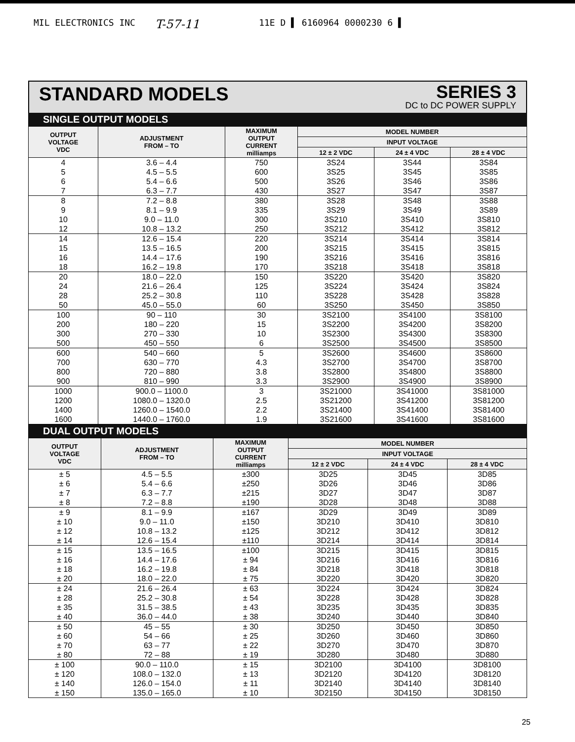MIL ELECTRONICS INC T-57-11 11E D ▌ 6160964 0000230 6 ▌
STANDARD MODELS
SERIES 3
DC to DC POWER SUPPLY
SINGLE OUTPUT MODELS
| OUTPUT VOLTAGE VDC | ADJUSTMENT FROM – TO | MAXIMUM OUTPUT CURRENT milliamps | MODEL NUMBER | | |
| --- | --- | --- | --- | --- | --- |
| | | | INPUT VOLTAGE | | |
| | | | 12 ± 2 VDC | 24 ± 4 VDC | 28 ± 4 VDC |
| 4 5 6 7 | 3.6 – 4.4 4.5 – 5.5 5.4 – 6.6 6.3 – 7.7 | 750 600 500 430 | 3S24 3S25 3S26 3S27 | 3S44 3S45 3S46 3S47 | 3S84 3S85 3S86 3S87 |
| 8 9 10 12 | 7.2 – 8.8 8.1 – 9.9 9.0 – 11.0 10.8 – 13.2 | 380 335 300 250 | 3S28 3S29 3S210 3S212 | 3S48 3S49 3S410 3S412 | 3S88 3S89 3S810 3S812 |
| 14 15 16 18 | 12.6 – 15.4 13.5 – 16.5 14.4 – 17.6 16.2 – 19.8 | 220 200 190 170 | 3S214 3S215 3S216 3S218 | 3S414 3S415 3S416 3S418 | 3S814 3S815 3S816 3S818 |
| 20 24 28 50 | 18.0 – 22.0 21.6 – 26.4 25.2 – 30.8 45.0 – 55.0 | 150 125 110 60 | 3S220 3S224 3S228 3S250 | 3S420 3S424 3S428 3S450 | 3S820 3S824 3S828 3S850 |
| 100 200 300 500 | 90 – 110 180 – 220 270 – 330 450 – 550 | 30 15 10 6 | 3S2100 3S2200 3S2300 3S2500 | 3S4100 3S4200 3S4300 3S4500 | 3S8100 3S8200 3S8300 3S8500 |
| 600 700 800 900 | 540 – 660 630 – 770 720 – 880 810 – 990 | 5 4.3 3.8 3.3 | 3S2600 3S2700 3S2800 3S2900 | 3S4600 3S4700 3S4800 3S4900 | 3S8600 3S8700 3S8800 3S8900 |
| 1000 1200 1400 1600 | 900.0 – 1100.0 1080.0 – 1320.0 1260.0 – 1540.0 1440.0 – 1760.0 | 3 2.5 2.2 1.9 | 3S21000 3S21200 3S21400 3S21600 | 3S41000 3S41200 3S41400 3S41600 | 3S81000 3S81200 3S81400 3S81600 |
DUAL OUTPUT MODELS
| OUTPUT VOLTAGE VDC | ADJUSTMENT FROM – TO | MAXIMUM OUTPUT CURRENT milliamps | MODEL NUMBER | | |
| --- | --- | --- | --- | --- | --- |
| | | | INPUT VOLTAGE | | |
| | | | 12 ± 2 VDC | 24 ± 4 VDC | 28 ± 4 VDC |
| ± 5 ± 6 ± 7 ± 8 | 4.5 – 5.5 5.4 – 6.6 6.3 – 7.7 7.2 – 8.8 | ±300 ±250 ±215 ±190 | 3D25 3D26 3D27 3D28 | 3D45 3D46 3D47 3D48 | 3D85 3D86 3D87 3D88 |
| ± 9 ± 10 ± 12 ± 14 | 8.1 – 9.9 9.0 – 11.0 10.8 – 13.2 12.6 – 15.4 | ±167 ±150 ±125 ±110 | 3D29 3D210 3D212 3D214 | 3D49 3D410 3D412 3D414 | 3D89 3D810 3D812 3D814 |
| ± 15 ± 16 ± 18 ± 20 | 13.5 – 16.5 14.4 – 17.6 16.2 – 19.8 18.0 – 22.0 | ±100 ± 94 ± 84 ± 75 | 3D215 3D216 3D218 3D220 | 3D415 3D416 3D418 3D420 | 3D815 3D816 3D818 3D820 |
| ± 24 ± 28 ± 35 ± 40 | 21.6 – 26.4 25.2 – 30.8 31.5 – 38.5 36.0 – 44.0 | ± 63 ± 54 ± 43 ± 38 | 3D224 3D228 3D235 3D240 | 3D424 3D428 3D435 3D440 | 3D824 3D828 3D835 3D840 |
| ± 50 ± 60 ± 70 ± 80 | 45 – 55 54 – 66 63 – 77 72 – 88 | ± 30 ± 25 ± 22 ± 19 | 3D250 3D260 3D270 3D280 | 3D450 3D460 3D470 3D480 | 3D850 3D860 3D870 3D880 |
| ± 100 ± 120 ± 140 ± 150 | 90.0 – 110.0 108.0 – 132.0 126.0 – 154.0 135.0 – 165.0 | ± 15 ± 13 ± 11 ± 10 | 3D2100 3D2120 3D2140 3D2150 | 3D4100 3D4120 3D4140 3D4150 | 3D8100 3D8120 3D8140 3D8150 |
25